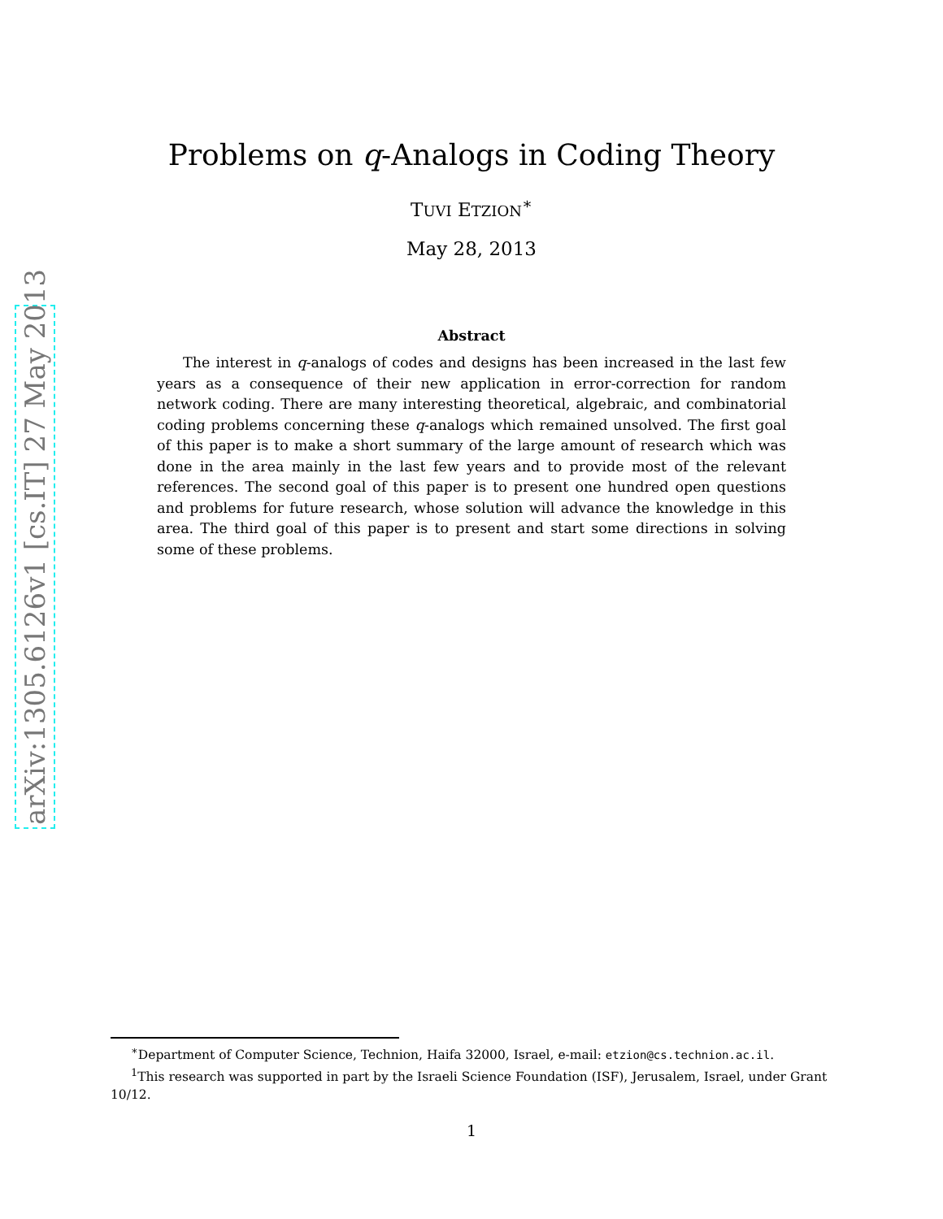arXiv:1305.6126v1 [cs.IT] 27 May 2013
Problems on q-Analogs in Coding Theory
TUVI ETZION<sup>∗</sup>
May 28, 2013
Abstract
The interest in q-analogs of codes and designs has been increased in the last few years as a consequence of their new application in error-correction for random network coding. There are many interesting theoretical, algebraic, and combinatorial coding problems concerning these q-analogs which remained unsolved. The first goal of this paper is to make a short summary of the large amount of research which was done in the area mainly in the last few years and to provide most of the relevant references. The second goal of this paper is to present one hundred open questions and problems for future research, whose solution will advance the knowledge in this area. The third goal of this paper is to present and start some directions in solving some of these problems.
<sup>∗</sup>Department of Computer Science, Technion, Haifa 32000, Israel, e-mail: etzion@cs.technion.ac.il.
<sup>1</sup> This research was supported in part by the Israeli Science Foundation (ISF), Jerusalem, Israel, under Grant 10/12.
1